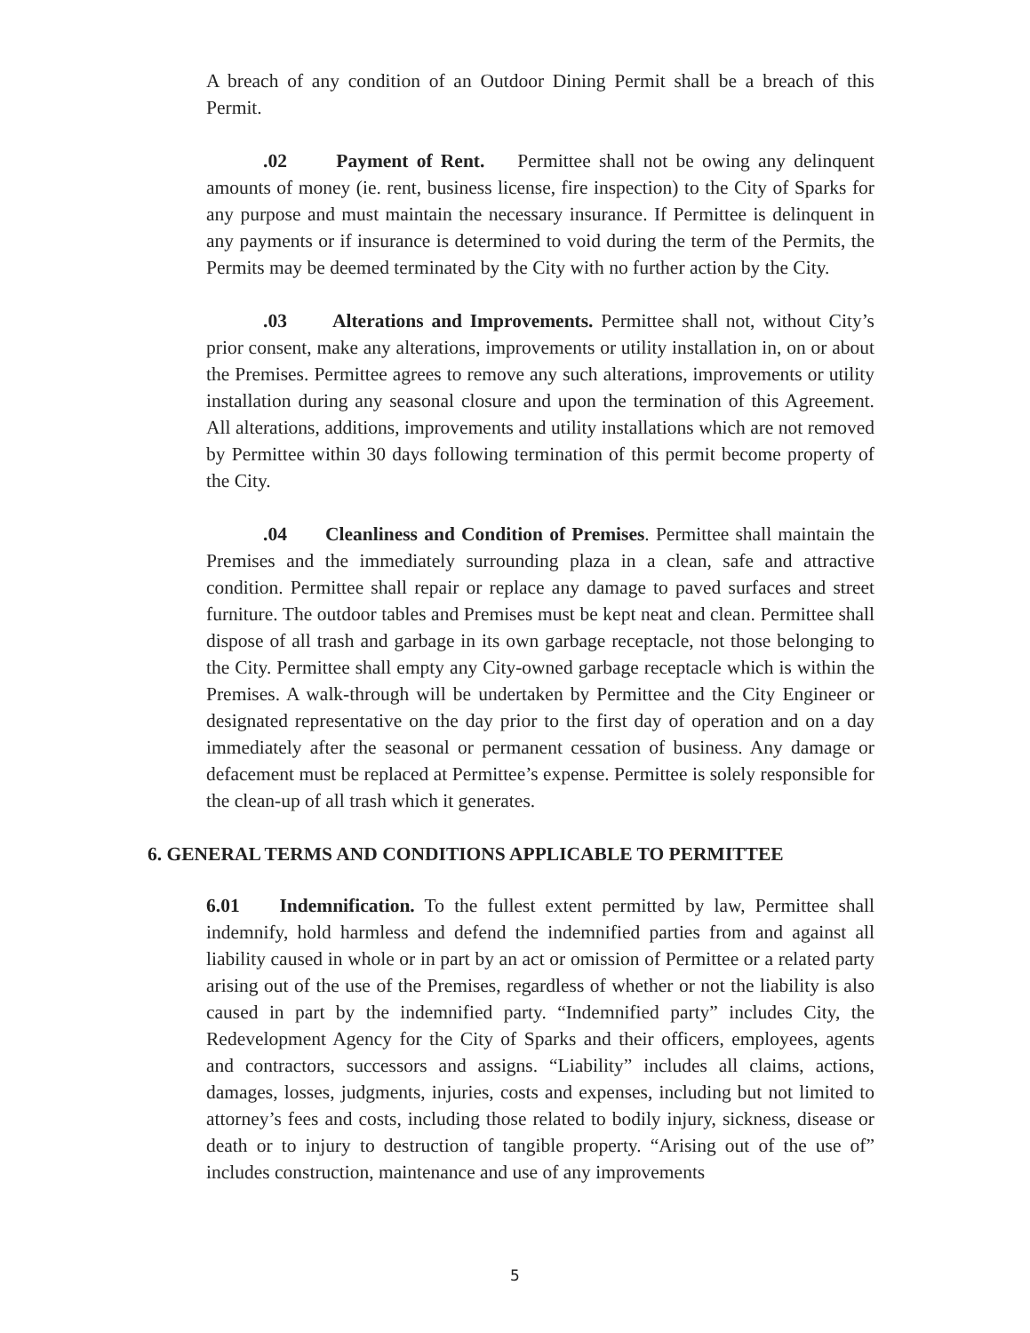A breach of any condition of an Outdoor Dining Permit shall be a breach of this Permit.
.02 Payment of Rent. Permittee shall not be owing any delinquent amounts of money (ie. rent, business license, fire inspection) to the City of Sparks for any purpose and must maintain the necessary insurance. If Permittee is delinquent in any payments or if insurance is determined to void during the term of the Permits, the Permits may be deemed terminated by the City with no further action by the City.
.03 Alterations and Improvements. Permittee shall not, without City’s prior consent, make any alterations, improvements or utility installation in, on or about the Premises. Permittee agrees to remove any such alterations, improvements or utility installation during any seasonal closure and upon the termination of this Agreement. All alterations, additions, improvements and utility installations which are not removed by Permittee within 30 days following termination of this permit become property of the City.
.04 Cleanliness and Condition of Premises. Permittee shall maintain the Premises and the immediately surrounding plaza in a clean, safe and attractive condition. Permittee shall repair or replace any damage to paved surfaces and street furniture. The outdoor tables and Premises must be kept neat and clean. Permittee shall dispose of all trash and garbage in its own garbage receptacle, not those belonging to the City. Permittee shall empty any City-owned garbage receptacle which is within the Premises. A walk-through will be undertaken by Permittee and the City Engineer or designated representative on the day prior to the first day of operation and on a day immediately after the seasonal or permanent cessation of business. Any damage or defacement must be replaced at Permittee’s expense. Permittee is solely responsible for the clean-up of all trash which it generates.
6. GENERAL TERMS AND CONDITIONS APPLICABLE TO PERMITTEE
6.01 Indemnification. To the fullest extent permitted by law, Permittee shall indemnify, hold harmless and defend the indemnified parties from and against all liability caused in whole or in part by an act or omission of Permittee or a related party arising out of the use of the Premises, regardless of whether or not the liability is also caused in part by the indemnified party. “Indemnified party” includes City, the Redevelopment Agency for the City of Sparks and their officers, employees, agents and contractors, successors and assigns. “Liability” includes all claims, actions, damages, losses, judgments, injuries, costs and expenses, including but not limited to attorney’s fees and costs, including those related to bodily injury, sickness, disease or death or to injury to destruction of tangible property. “Arising out of the use of” includes construction, maintenance and use of any improvements
5